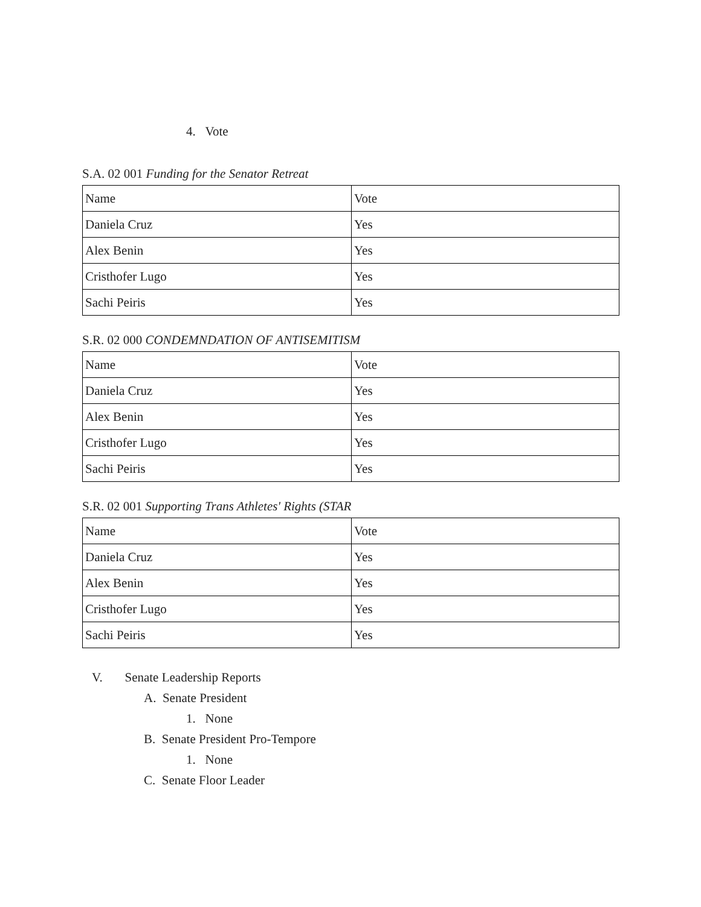4. Vote
S.A. 02 001 Funding for the Senator Retreat
| Name | Vote |
| Daniela Cruz | Yes |
| Alex Benin | Yes |
| Cristhofer Lugo | Yes |
| Sachi Peiris | Yes |
S.R. 02 000 CONDEMNDATION OF ANTISEMITISM
| Name | Vote |
| Daniela Cruz | Yes |
| Alex Benin | Yes |
| Cristhofer Lugo | Yes |
| Sachi Peiris | Yes |
S.R. 02 001 Supporting Trans Athletes' Rights (STAR
| Name | Vote |
| Daniela Cruz | Yes |
| Alex Benin | Yes |
| Cristhofer Lugo | Yes |
| Sachi Peiris | Yes |
V. Senate Leadership Reports
A. Senate President
1. None
B. Senate President Pro-Tempore
1. None
C. Senate Floor Leader